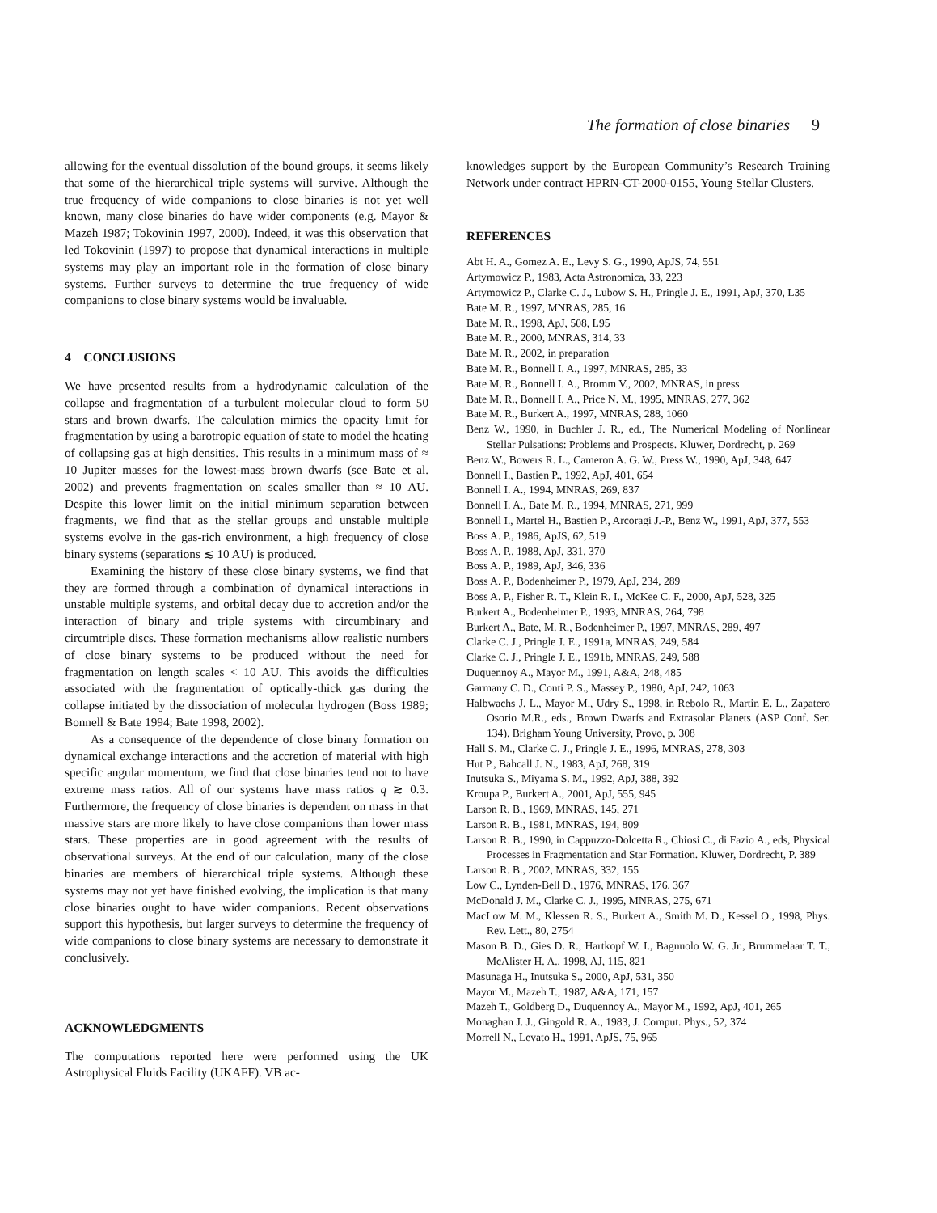The formation of close binaries 9
allowing for the eventual dissolution of the bound groups, it seems likely that some of the hierarchical triple systems will survive. Although the true frequency of wide companions to close binaries is not yet well known, many close binaries do have wider components (e.g. Mayor & Mazeh 1987; Tokovinin 1997, 2000). Indeed, it was this observation that led Tokovinin (1997) to propose that dynamical interactions in multiple systems may play an important role in the formation of close binary systems. Further surveys to determine the true frequency of wide companions to close binary systems would be invaluable.
4 CONCLUSIONS
We have presented results from a hydrodynamic calculation of the collapse and fragmentation of a turbulent molecular cloud to form 50 stars and brown dwarfs. The calculation mimics the opacity limit for fragmentation by using a barotropic equation of state to model the heating of collapsing gas at high densities. This results in a minimum mass of ≈ 10 Jupiter masses for the lowest-mass brown dwarfs (see Bate et al. 2002) and prevents fragmentation on scales smaller than ≈ 10 AU. Despite this lower limit on the initial minimum separation between fragments, we find that as the stellar groups and unstable multiple systems evolve in the gas-rich environment, a high frequency of close binary systems (separations ≲ 10 AU) is produced.
Examining the history of these close binary systems, we find that they are formed through a combination of dynamical interactions in unstable multiple systems, and orbital decay due to accretion and/or the interaction of binary and triple systems with circumbinary and circumtriple discs. These formation mechanisms allow realistic numbers of close binary systems to be produced without the need for fragmentation on length scales < 10 AU. This avoids the difficulties associated with the fragmentation of optically-thick gas during the collapse initiated by the dissociation of molecular hydrogen (Boss 1989; Bonnell & Bate 1994; Bate 1998, 2002).
As a consequence of the dependence of close binary formation on dynamical exchange interactions and the accretion of material with high specific angular momentum, we find that close binaries tend not to have extreme mass ratios. All of our systems have mass ratios q ≳ 0.3. Furthermore, the frequency of close binaries is dependent on mass in that massive stars are more likely to have close companions than lower mass stars. These properties are in good agreement with the results of observational surveys. At the end of our calculation, many of the close binaries are members of hierarchical triple systems. Although these systems may not yet have finished evolving, the implication is that many close binaries ought to have wider companions. Recent observations support this hypothesis, but larger surveys to determine the frequency of wide companions to close binary systems are necessary to demonstrate it conclusively.
ACKNOWLEDGMENTS
The computations reported here were performed using the UK Astrophysical Fluids Facility (UKAFF). VB ac-
knowledges support by the European Community’s Research Training Network under contract HPRN-CT-2000-0155, Young Stellar Clusters.
REFERENCES
Abt H. A., Gomez A. E., Levy S. G., 1990, ApJS, 74, 551
Artymowicz P., 1983, Acta Astronomica, 33, 223
Artymowicz P., Clarke C. J., Lubow S. H., Pringle J. E., 1991, ApJ, 370, L35
Bate M. R., 1997, MNRAS, 285, 16
Bate M. R., 1998, ApJ, 508, L95
Bate M. R., 2000, MNRAS, 314, 33
Bate M. R., 2002, in preparation
Bate M. R., Bonnell I. A., 1997, MNRAS, 285, 33
Bate M. R., Bonnell I. A., Bromm V., 2002, MNRAS, in press
Bate M. R., Bonnell I. A., Price N. M., 1995, MNRAS, 277, 362
Bate M. R., Burkert A., 1997, MNRAS, 288, 1060
Benz W., 1990, in Buchler J. R., ed., The Numerical Modeling of Nonlinear Stellar Pulsations: Problems and Prospects. Kluwer, Dordrecht, p. 269
Benz W., Bowers R. L., Cameron A. G. W., Press W., 1990, ApJ, 348, 647
Bonnell I., Bastien P., 1992, ApJ, 401, 654
Bonnell I. A., 1994, MNRAS, 269, 837
Bonnell I. A., Bate M. R., 1994, MNRAS, 271, 999
Bonnell I., Martel H., Bastien P., Arcoragi J.-P., Benz W., 1991, ApJ, 377, 553
Boss A. P., 1986, ApJS, 62, 519
Boss A. P., 1988, ApJ, 331, 370
Boss A. P., 1989, ApJ, 346, 336
Boss A. P., Bodenheimer P., 1979, ApJ, 234, 289
Boss A. P., Fisher R. T., Klein R. I., McKee C. F., 2000, ApJ, 528, 325
Burkert A., Bodenheimer P., 1993, MNRAS, 264, 798
Burkert A., Bate, M. R., Bodenheimer P., 1997, MNRAS, 289, 497
Clarke C. J., Pringle J. E., 1991a, MNRAS, 249, 584
Clarke C. J., Pringle J. E., 1991b, MNRAS, 249, 588
Duquennoy A., Mayor M., 1991, A&A, 248, 485
Garmany C. D., Conti P. S., Massey P., 1980, ApJ, 242, 1063
Halbwachs J. L., Mayor M., Udry S., 1998, in Rebolo R., Martin E. L., Zapatero Osorio M.R., eds., Brown Dwarfs and Extrasolar Planets (ASP Conf. Ser. 134). Brigham Young University, Provo, p. 308
Hall S. M., Clarke C. J., Pringle J. E., 1996, MNRAS, 278, 303
Hut P., Bahcall J. N., 1983, ApJ, 268, 319
Inutsuka S., Miyama S. M., 1992, ApJ, 388, 392
Kroupa P., Burkert A., 2001, ApJ, 555, 945
Larson R. B., 1969, MNRAS, 145, 271
Larson R. B., 1981, MNRAS, 194, 809
Larson R. B., 1990, in Cappuzzo-Dolcetta R., Chiosi C., di Fazio A., eds, Physical Processes in Fragmentation and Star Formation. Kluwer, Dordrecht, P. 389
Larson R. B., 2002, MNRAS, 332, 155
Low C., Lynden-Bell D., 1976, MNRAS, 176, 367
McDonald J. M., Clarke C. J., 1995, MNRAS, 275, 671
MacLow M. M., Klessen R. S., Burkert A., Smith M. D., Kessel O., 1998, Phys. Rev. Lett., 80, 2754
Mason B. D., Gies D. R., Hartkopf W. I., Bagnuolo W. G. Jr., Brummelaar T. T., McAlister H. A., 1998, AJ, 115, 821
Masunaga H., Inutsuka S., 2000, ApJ, 531, 350
Mayor M., Mazeh T., 1987, A&A, 171, 157
Mazeh T., Goldberg D., Duquennoy A., Mayor M., 1992, ApJ, 401, 265
Monaghan J. J., Gingold R. A., 1983, J. Comput. Phys., 52, 374
Morrell N., Levato H., 1991, ApJS, 75, 965